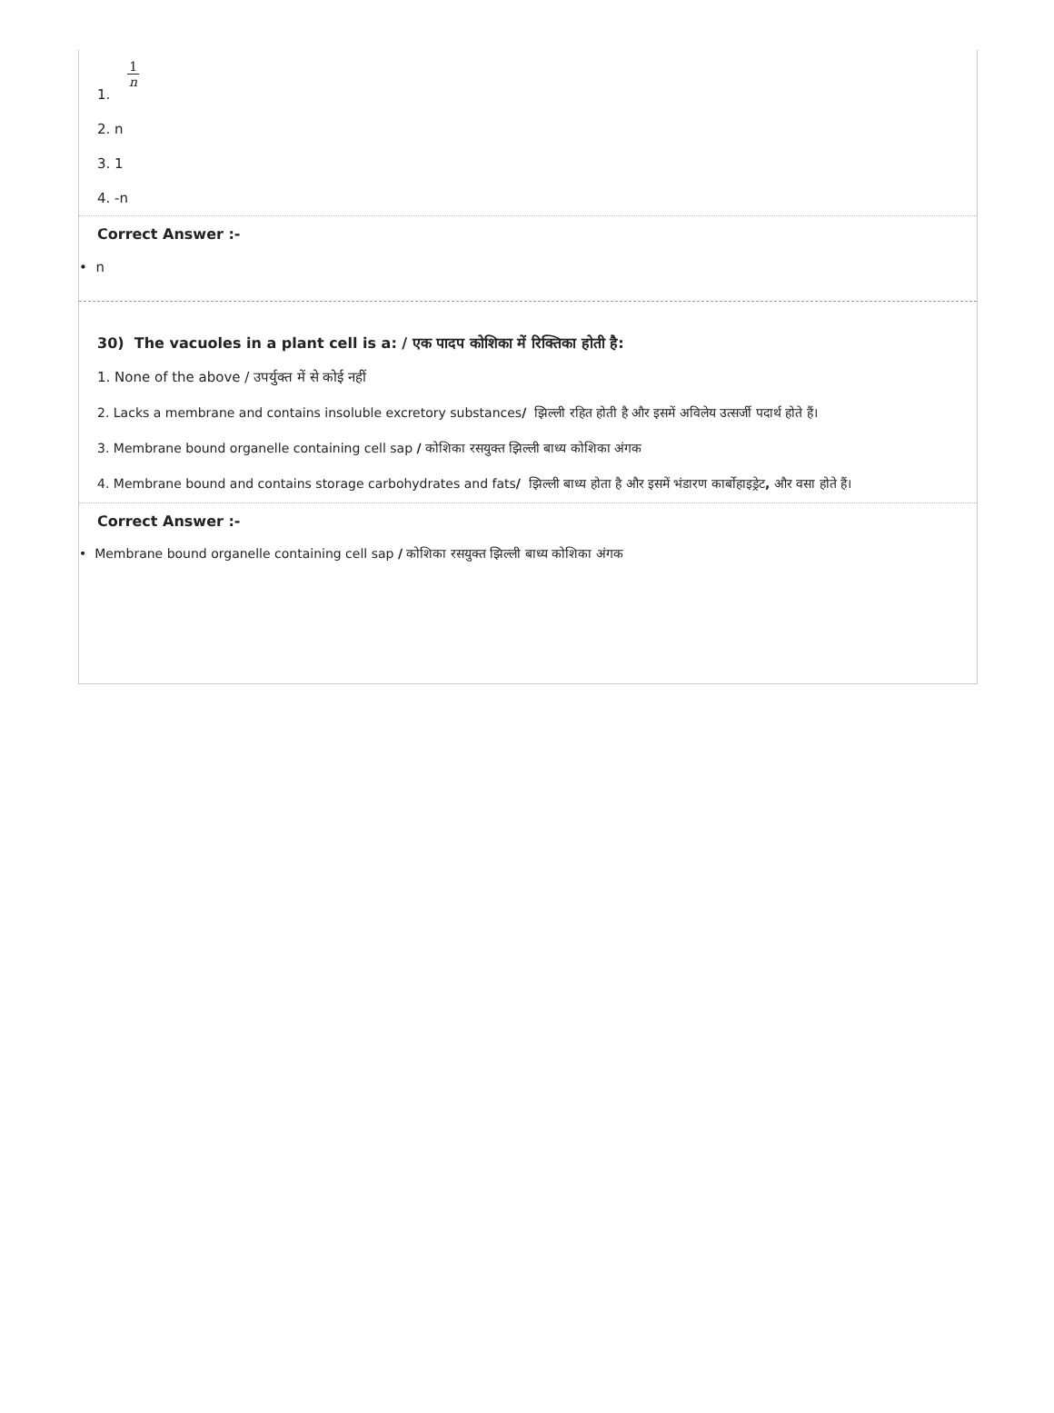1. 1 n
2. n
3. 1
4. -n
Correct Answer :-
• n
30) The vacuoles in a plant cell is a: / एक पादप कोशिका में रिक्तिका होती है:
1. None of the above / उपर्युक्त में से कोई नहीं
2. Lacks a membrane and contains insoluble excretory substances/ झिल्ली रहित होती है और इसमें अविलेय उत्सर्जी पदार्थ होते हैं।
3. Membrane bound organelle containing cell sap / कोशिका रसयुक्त झिल्ली बाध्य कोशिका अंगक
4. Membrane bound and contains storage carbohydrates and fats/ झिल्ली बाध्य होता है और इसमें भंडारण कार्बोहाइड्रेट, और वसा होते हैं।
Correct Answer :-
• Membrane bound organelle containing cell sap / कोशिका रसयुक्त झिल्ली बाध्य कोशिका अंगक